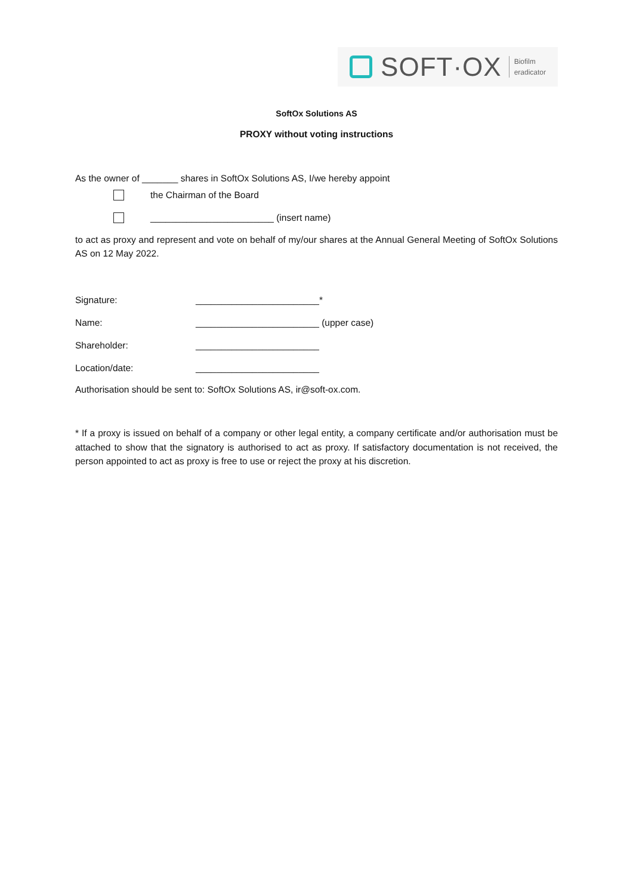SOFT·OX
Biofilm
eradicator
SoftOx Solutions AS
PROXY without voting instructions
As the owner of _______ shares in SoftOx Solutions AS, I/we hereby appoint
the Chairman of the Board
________________________ (insert name)
to act as proxy and represent and vote on behalf of my/our shares at the Annual General Meeting of SoftOx Solutions AS on 12 May 2022.
Signature: ________________________*
Name: ________________________ (upper case)
Shareholder: ________________________
Location/date: ________________________
Authorisation should be sent to: SoftOx Solutions AS, ir@soft-ox.com.
* If a proxy is issued on behalf of a company or other legal entity, a company certificate and/or authorisation must be attached to show that the signatory is authorised to act as proxy. If satisfactory documentation is not received, the person appointed to act as proxy is free to use or reject the proxy at his discretion.